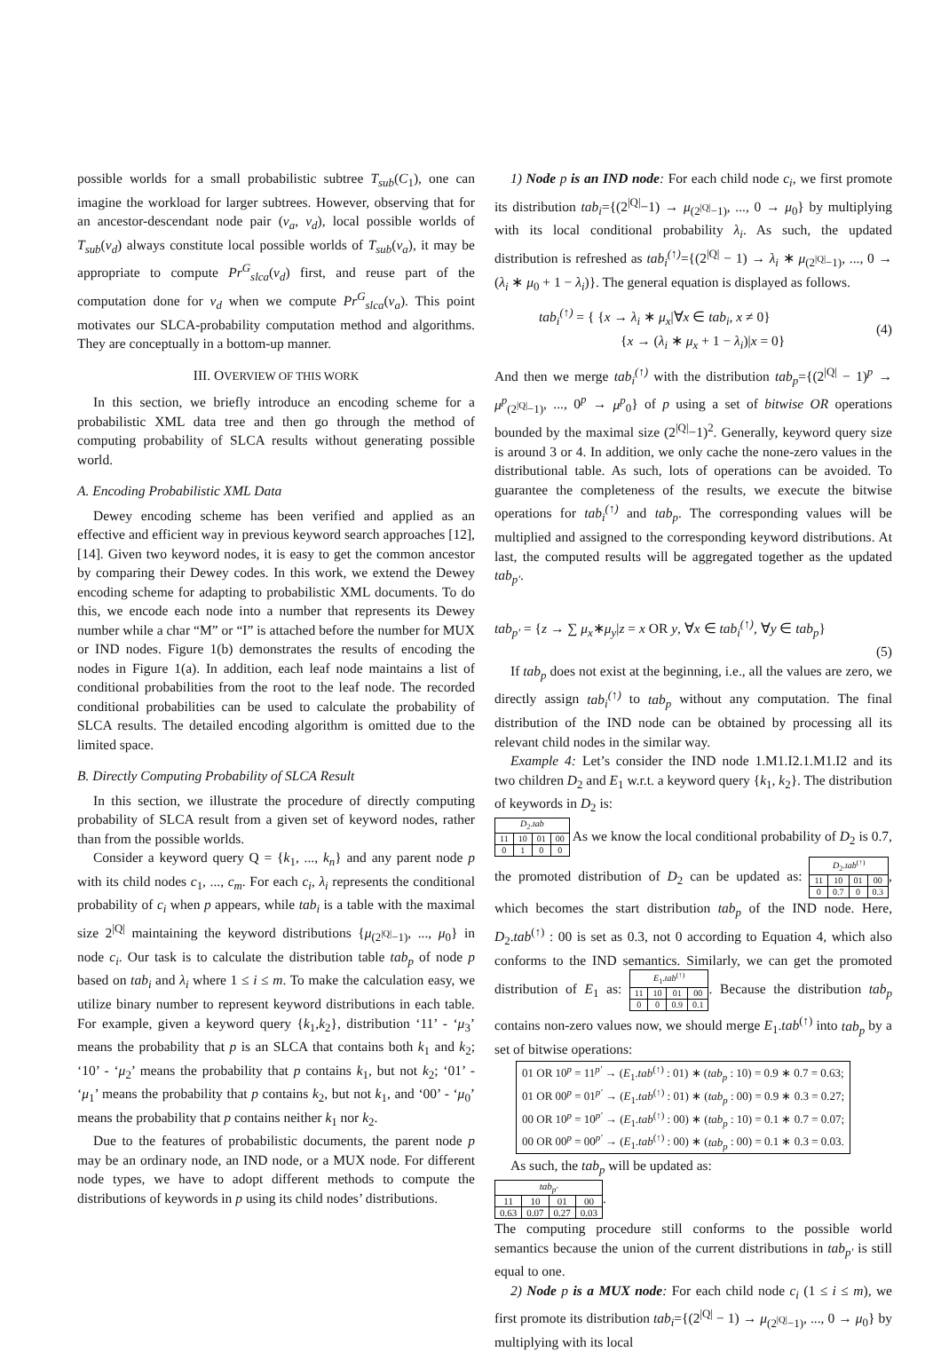possible worlds for a small probabilistic subtree T<sub>sub</sub>(C<sub>1</sub>), one can imagine the workload for larger subtrees. However, observing that for an ancestor-descendant node pair (v<sub>a</sub>, v<sub>d</sub>), local possible worlds of T<sub>sub</sub>(v<sub>d</sub>) always constitute local possible worlds of T<sub>sub</sub>(v<sub>a</sub>), it may be appropriate to compute Pr<sup>G</sup><sub>slca</sub>(v<sub>d</sub>) first, and reuse part of the computation done for v<sub>d</sub> when we compute Pr<sup>G</sup><sub>slca</sub>(v<sub>a</sub>). This point motivates our SLCA-probability computation method and algorithms. They are conceptually in a bottom-up manner.
III. OVERVIEW OF THIS WORK
In this section, we briefly introduce an encoding scheme for a probabilistic XML data tree and then go through the method of computing probability of SLCA results without generating possible world.
A. Encoding Probabilistic XML Data
Dewey encoding scheme has been verified and applied as an effective and efficient way in previous keyword search approaches [12], [14]. Given two keyword nodes, it is easy to get the common ancestor by comparing their Dewey codes. In this work, we extend the Dewey encoding scheme for adapting to probabilistic XML documents. To do this, we encode each node into a number that represents its Dewey number while a char “M” or “I” is attached before the number for MUX or IND nodes. Figure 1(b) demonstrates the results of encoding the nodes in Figure 1(a). In addition, each leaf node maintains a list of conditional probabilities from the root to the leaf node. The recorded conditional probabilities can be used to calculate the probability of SLCA results. The detailed encoding algorithm is omitted due to the limited space.
B. Directly Computing Probability of SLCA Result
In this section, we illustrate the procedure of directly computing probability of SLCA result from a given set of keyword nodes, rather than from the possible worlds.
Consider a keyword query Q = {k<sub>1</sub>, ..., k<sub>n</sub>} and any parent node p with its child nodes c<sub>1</sub>, ..., c<sub>m</sub>. For each c<sub>i</sub>, λ<sub>i</sub> represents the conditional probability of c<sub>i</sub> when p appears, while tab<sub>i</sub> is a table with the maximal size 2<sup>|Q|</sup> maintaining the keyword distributions {μ<sub>(2<sup>|Q|</sup>−1)</sub>, ..., μ<sub>0</sub>} in node c<sub>i</sub>. Our task is to calculate the distribution table tab<sub>p</sub> of node p based on tab<sub>i</sub> and λ<sub>i</sub> where 1 ≤ i ≤ m. To make the calculation easy, we utilize binary number to represent keyword distributions in each table. For example, given a keyword query {k<sub>1</sub>,k<sub>2</sub>}, distribution ‘11’ - ‘μ<sub>3</sub>’ means the probability that p is an SLCA that contains both k<sub>1</sub> and k<sub>2</sub>; ‘10’ - ‘μ<sub>2</sub>’ means the probability that p contains k<sub>1</sub>, but not k<sub>2</sub>; ‘01’ - ‘μ<sub>1</sub>’ means the probability that p contains k<sub>2</sub>, but not k<sub>1</sub>, and ‘00’ - ‘μ<sub>0</sub>’ means the probability that p contains neither k<sub>1</sub> nor k<sub>2</sub>.
Due to the features of probabilistic documents, the parent node p may be an ordinary node, an IND node, or a MUX node. For different node types, we have to adopt different methods to compute the distributions of keywords in p using its child nodes’ distributions.
1) Node p is an IND node: For each child node c<sub>i</sub>, we first promote its distribution tab<sub>i</sub>={(2<sup>|Q|</sup>−1) → μ<sub>(2<sup>|Q|</sup>−1)</sub>, ..., 0 → μ<sub>0</sub>} by multiplying with its local conditional probability λ<sub>i</sub>. As such, the updated distribution is refreshed as tab<sub>i</sub><sup>(↑)</sup>={(2<sup>|Q|</sup> − 1) → λ<sub>i</sub> ∗ μ<sub>(2<sup>|Q|</sup>−1)</sub>, ..., 0 → (λ<sub>i</sub> ∗ μ<sub>0</sub> + 1 − λ<sub>i</sub>)}. The general equation is displayed as follows.
tab<sub>i</sub><sup>(↑)</sup> = { {x → λ<sub>i</sub> ∗ μ<sub>x</sub>|∀x ∈ tab<sub>i</sub>, x ≠ 0}
{x → (λ<sub>i</sub> ∗ μ<sub>x</sub> + 1 − λ<sub>i</sub>)|x = 0} (4)
And then we merge tab<sub>i</sub><sup>(↑)</sup> with the distribution tab<sub>p</sub>={(2<sup>|Q|</sup> − 1)<sup>p</sup> → μ<sup>p</sup><sub>(2<sup>|Q|</sup>−1)</sub>, ..., 0<sup>p</sup> → μ<sup>p</sup><sub>0</sub>} of p using a set of bitwise OR operations bounded by the maximal size (2<sup>|Q|</sup>−1)<sup>2</sup>. Generally, keyword query size is around 3 or 4. In addition, we only cache the none-zero values in the distributional table. As such, lots of operations can be avoided. To guarantee the completeness of the results, we execute the bitwise operations for tab<sub>i</sub><sup>(↑)</sup> and tab<sub>p</sub>. The corresponding values will be multiplied and assigned to the corresponding keyword distributions. At last, the computed results will be aggregated together as the updated tab<sub>p′</sub>.
tab<sub>p′</sub> = {z → ∑ μ<sub>x</sub>∗μ<sub>y</sub>|z = x OR y, ∀x ∈ tab<sub>i</sub><sup>(↑)</sup>, ∀y ∈ tab<sub>p</sub>}
(5)
If tab<sub>p</sub> does not exist at the beginning, i.e., all the values are zero, we directly assign tab<sub>i</sub><sup>(↑)</sup> to tab<sub>p</sub> without any computation. The final distribution of the IND node can be obtained by processing all its relevant child nodes in the similar way.
Example 4: Let’s consider the IND node 1.M1.I2.1.M1.I2 and its two children D<sub>2</sub> and E<sub>1</sub> w.r.t. a keyword query {k<sub>1</sub>, k<sub>2</sub>}. The distribution of keywords in D<sub>2</sub> is:
| D<sub>2</sub>. tab | | | |
| --- | --- | --- | --- |
| 11 | 10 | 01 | 00 |
| 0 | 1 | 0 | 0 |
As we know the local conditional probability of D<sub>2</sub> is 0.7, the promoted distribution of D<sub>2</sub> can be updated as:
| D<sub>2</sub>. tab<sup>(↑)</sup> | | | |
| --- | --- | --- | --- |
| 11 | 10 | 01 | 00 |
| 0 | 0.7 | 0 | 0.3 |
, which becomes the start distribution tab<sub>p</sub> of the IND node. Here, D<sub>2</sub>.tab<sup>(↑)</sup> : 00 is set as 0.3, not 0 according to Equation 4, which also conforms to the IND semantics. Similarly, we can get the promoted distribution of E<sub>1</sub> as:
| E<sub>1</sub>. tab<sup>(↑)</sup> | | | |
| --- | --- | --- | --- |
| 11 | 10 | 01 | 00 |
| 0 | 0 | 0.9 | 0.1 |
. Because the distribution tab<sub>p</sub> contains non-zero values now, we should merge E<sub>1</sub>.tab<sup>(↑)</sup> into tab<sub>p</sub> by a set of bitwise operations:
| 01 OR 10<sup>p</sup> = 11<sup>p′</sup> → ( E<sub>1</sub>. tab<sup>(↑)</sup> : 01) ∗ ( tab<sub>p</sub> : 10) = 0.9 ∗ 0.7 = 0.63; |
| 01 OR 00<sup>p</sup> = 01<sup>p′</sup> → ( E<sub>1</sub>. tab<sup>(↑)</sup> : 01) ∗ ( tab<sub>p</sub> : 00) = 0.9 ∗ 0.3 = 0.27; |
| 00 OR 10<sup>p</sup> = 10<sup>p′</sup> → ( E<sub>1</sub>. tab<sup>(↑)</sup> : 00) ∗ ( tab<sub>p</sub> : 10) = 0.1 ∗ 0.7 = 0.07; |
| 00 OR 00<sup>p</sup> = 00<sup>p′</sup> → ( E<sub>1</sub>. tab<sup>(↑)</sup> : 00) ∗ ( tab<sub>p</sub> : 00) = 0.1 ∗ 0.3 = 0.03. |
As such, the tab<sub>p</sub> will be updated as:
| tab<sub>p′</sub> | | | |
| --- | --- | --- | --- |
| 11 | 10 | 01 | 00 |
| 0.63 | 0.07 | 0.27 | 0.03 |
.
The computing procedure still conforms to the possible world semantics because the union of the current distributions in tab<sub>p′</sub> is still equal to one.
2) Node p is a MUX node: For each child node c<sub>i</sub> (1 ≤ i ≤ m), we first promote its distribution tab<sub>i</sub>={(2<sup>|Q|</sup> − 1) → μ<sub>(2<sup>|Q|</sup>−1)</sub>, ..., 0 → μ<sub>0</sub>} by multiplying with its local